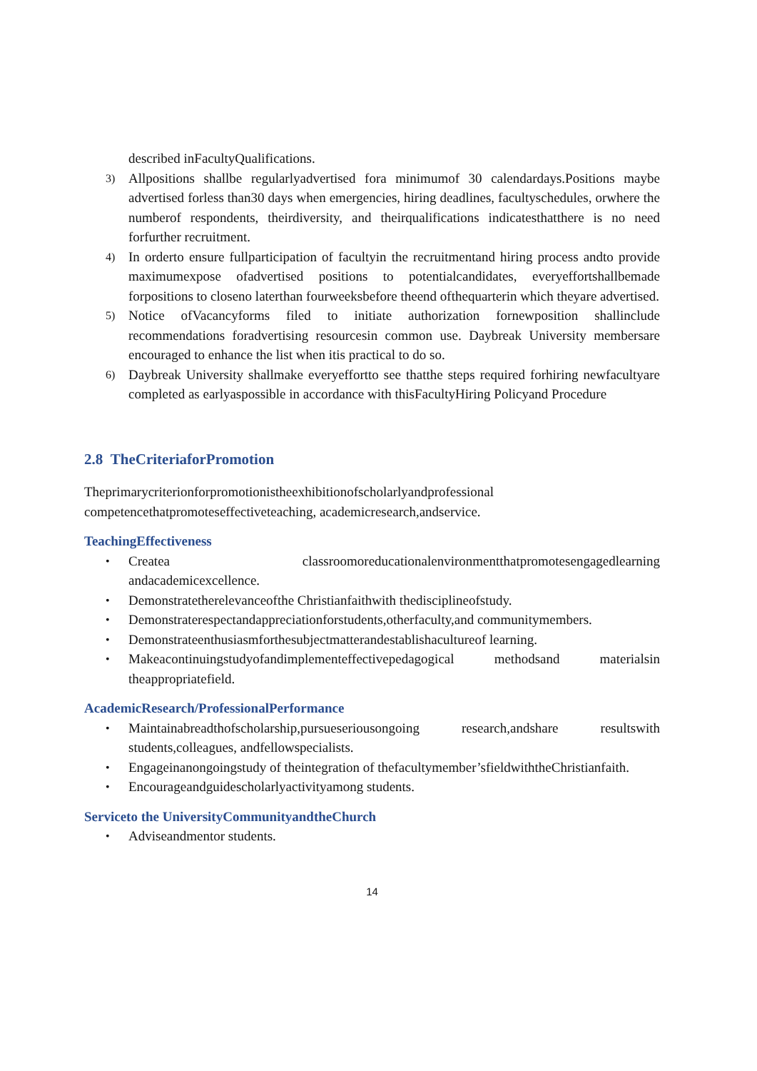described inFacultyQualifications.
3) Allpositions shallbe regularlyadvertised fora minimumof 30 calendardays.Positions maybe advertised forless than30 days when emergencies, hiring deadlines, facultyschedules, orwhere the numberof respondents, theirdiversity, and theirqualifications indicatesthatthere is no need forfurther recruitment.
4) In orderto ensure fullparticipation of facultyin the recruitmentand hiring process andto provide maximumexpose ofadvertised positions to potentialcandidates, everyeffortshallbemade forpositions to closeno laterthan fourweeksbefore theend ofthequarterin which theyare advertised.
5) Notice ofVacancyforms filed to initiate authorization fornewposition shallinclude recommendations foradvertising resourcesin common use. Daybreak University membersare encouraged to enhance the list when itis practical to do so.
6) Daybreak University shallmake everyeffortto see thatthe steps required forhiring newfacultyare completed as earlyaspossible in accordance with thisFacultyHiring Policyand Procedure
2.8 TheCriteriaforPromotion
Theprimarycriterionforpromotionistheexhibitionofscholarlyandprofessional
competencethatpromoteseffectiveteaching, academicresearch,andservice.
TeachingEffectiveness
• Createa classroomoreducationalenvironmentthatpromotesengagedlearning andacademicexcellence.
• Demonstratetherelevanceofthe Christianfaithwith thedisciplineofstudy.
• Demonstraterespectandappreciationforstudents,otherfaculty,and communitymembers.
• Demonstrateenthusiasmforthesubjectmatterandestablishacultureof learning.
• Makeacontinuingstudyofandimplementeffectivepedagogical methodsand materialsin theappropriatefield.
AcademicResearch/ProfessionalPerformance
• Maintainabreadthofscholarship,pursueseriousongoing research,andshare resultswith students,colleagues, andfellowspecialists.
• Engageinanongoingstudy of theintegration of thefacultymember’sfieldwiththeChristianfaith.
• Encourageandguidescholarlyactivityamong students.
Serviceto the UniversityCommunityandtheChurch
• Adviseandmentor students.
14